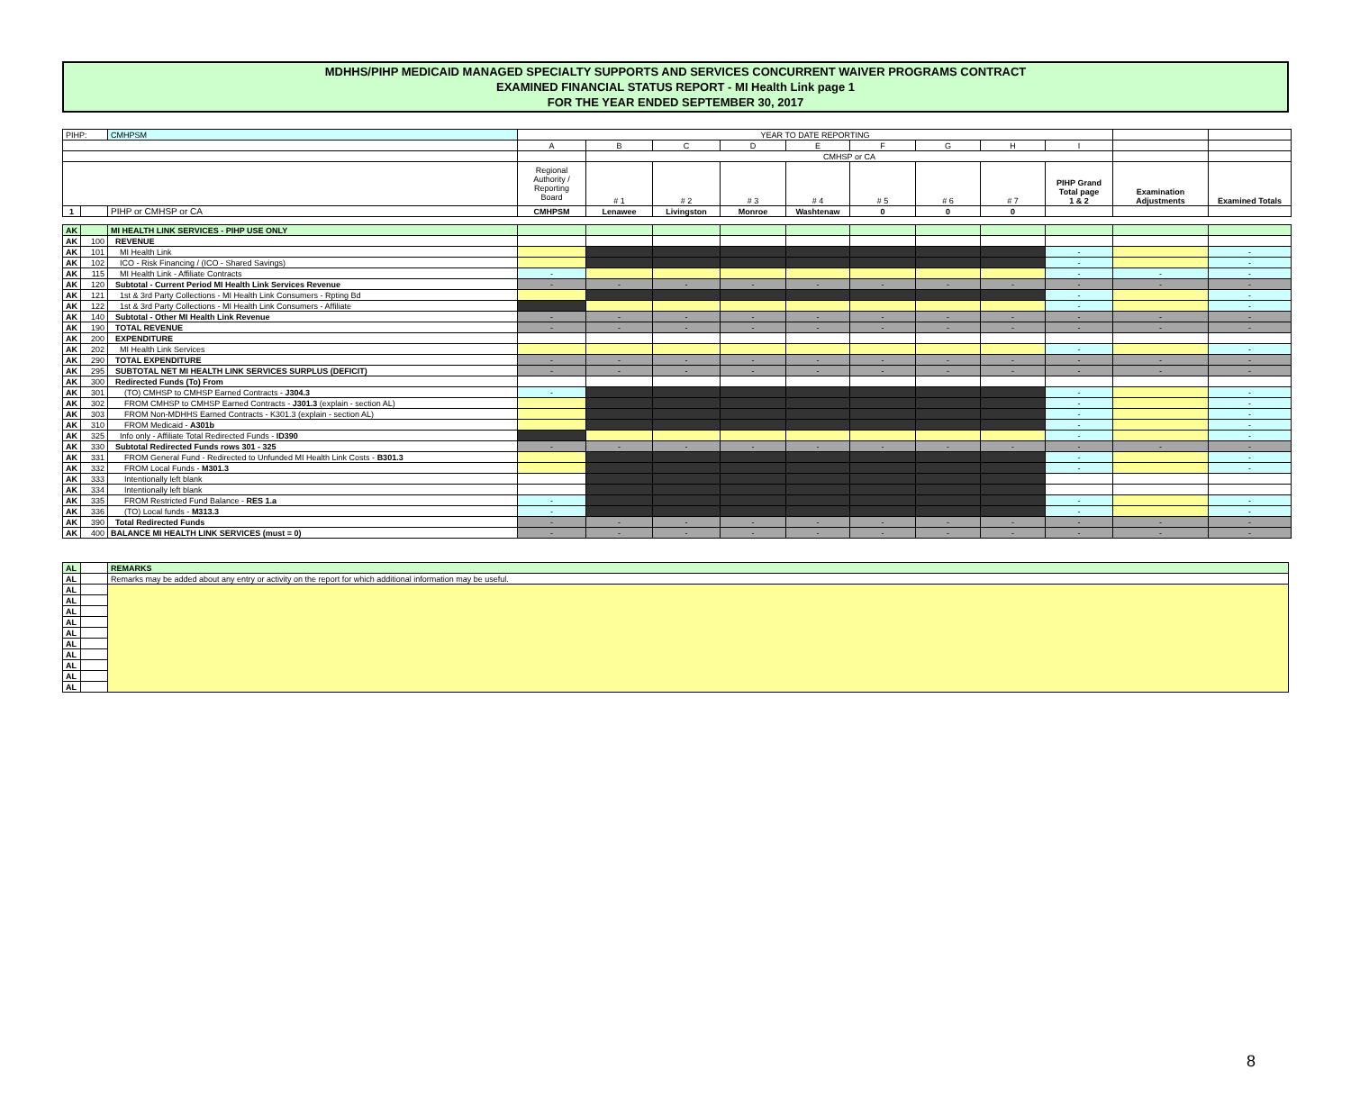MDHHS/PIHP MEDICAID MANAGED SPECIALTY SUPPORTS AND SERVICES CONCURRENT WAIVER PROGRAMS CONTRACT
EXAMINED FINANCIAL STATUS REPORT - MI Health Link page 1
FOR THE YEAR ENDED SEPTEMBER 30, 2017
| PIHP: | | CMHPSM | YEAR TO DATE REPORTING | | | | | | | | | | |
| | | | A | B | C | D | E | F | G | H | I | | |
| | | | | CMHSP or CA | | | | | | | | | |
| | | | Regional Authority / Reporting Board | # 1 | # 2 | # 3 | # 4 | # 5 | # 6 | # 7 | PIHP Grand Total page 1 & 2 | Examination Adjustments | Examined Totals |
| 1 | | PIHP or CMHSP or CA | CMHPSM | Lenawee | Livingston | Monroe | Washtenaw | 0 | 0 | 0 | | | |
| AK | | MI HEALTH LINK SERVICES - PIHP USE ONLY | | | | | | | | | | | |
| AK | 100 | REVENUE | | | | | | | | | | | |
| AK | 101 | MI Health Link | | | | | | | | | - | | - |
| AK | 102 | ICO - Risk Financing / (ICO - Shared Savings) | | | | | | | | | - | | - |
| AK | 115 | MI Health Link - Affiliate Contracts | - | | | | | | | | - | - | - |
| AK | 120 | Subtotal - Current Period MI Health Link Services Revenue | - | - | - | - | - | - | - | - | - | - | - |
| AK | 121 | 1st & 3rd Party Collections - MI Health Link Consumers - Rpting Bd | | | | | | | | | - | | - |
| AK | 122 | 1st & 3rd Party Collections - MI Health Link Consumers - Affiliate | | | | | | | | | - | | - |
| AK | 140 | Subtotal - Other MI Health Link Revenue | - | - | - | - | - | - | - | - | - | - | - |
| AK | 190 | TOTAL REVENUE | - | - | - | - | - | - | - | - | - | - | - |
| AK | 200 | EXPENDITURE | | | | | | | | | | | |
| AK | 202 | MI Health Link Services | | | | | | | | | - | | - |
| AK | 290 | TOTAL EXPENDITURE | - | - | - | - | - | - | - | - | - | - | - |
| AK | 295 | SUBTOTAL NET MI HEALTH LINK SERVICES SURPLUS (DEFICIT) | - | - | - | - | - | - | - | - | - | - | - |
| AK | 300 | Redirected Funds (To) From | | | | | | | | | | | |
| AK | 301 | (TO) CMHSP to CMHSP Earned Contracts - J304.3 | - | | | | | | | | - | | - |
| AK | 302 | FROM CMHSP to CMHSP Earned Contracts - J301.3 (explain - section AL) | | | | | | | | | - | | - |
| AK | 303 | FROM Non-MDHHS Earned Contracts - K301.3 (explain - section AL) | | | | | | | | | - | | - |
| AK | 310 | FROM Medicaid - A301b | | | | | | | | | - | | - |
| AK | 325 | Info only - Affiliate Total Redirected Funds - ID390 | | | | | | | | | - | | - |
| AK | 330 | Subtotal Redirected Funds rows 301 - 325 | - | - | - | - | - | - | - | - | - | - | - |
| AK | 331 | FROM General Fund - Redirected to Unfunded MI Health Link Costs - B301.3 | | | | | | | | | - | | - |
| AK | 332 | FROM Local Funds - M301.3 | | | | | | | | | - | | - |
| AK | 333 | Intentionally left blank | | | | | | | | | | | |
| AK | 334 | Intentionally left blank | | | | | | | | | | | |
| AK | 335 | FROM Restricted Fund Balance - RES 1.a | - | | | | | | | | - | | - |
| AK | 336 | (TO) Local funds - M313.3 | - | | | | | | | | - | | - |
| AK | 390 | Total Redirected Funds | - | - | - | - | - | - | - | - | - | - | - |
| AK | 400 | BALANCE MI HEALTH LINK SERVICES (must = 0) | - | - | - | - | - | - | - | - | - | - | - |
| AL | | REMARKS |
| AL | | Remarks may be added about any entry or activity on the report for which additional information may be useful. |
| AL | | |
| AL | | |
| AL | | |
| AL | | |
| AL | | |
| AL | | |
| AL | | |
| AL | | |
| AL | | |
| AL | | |
8